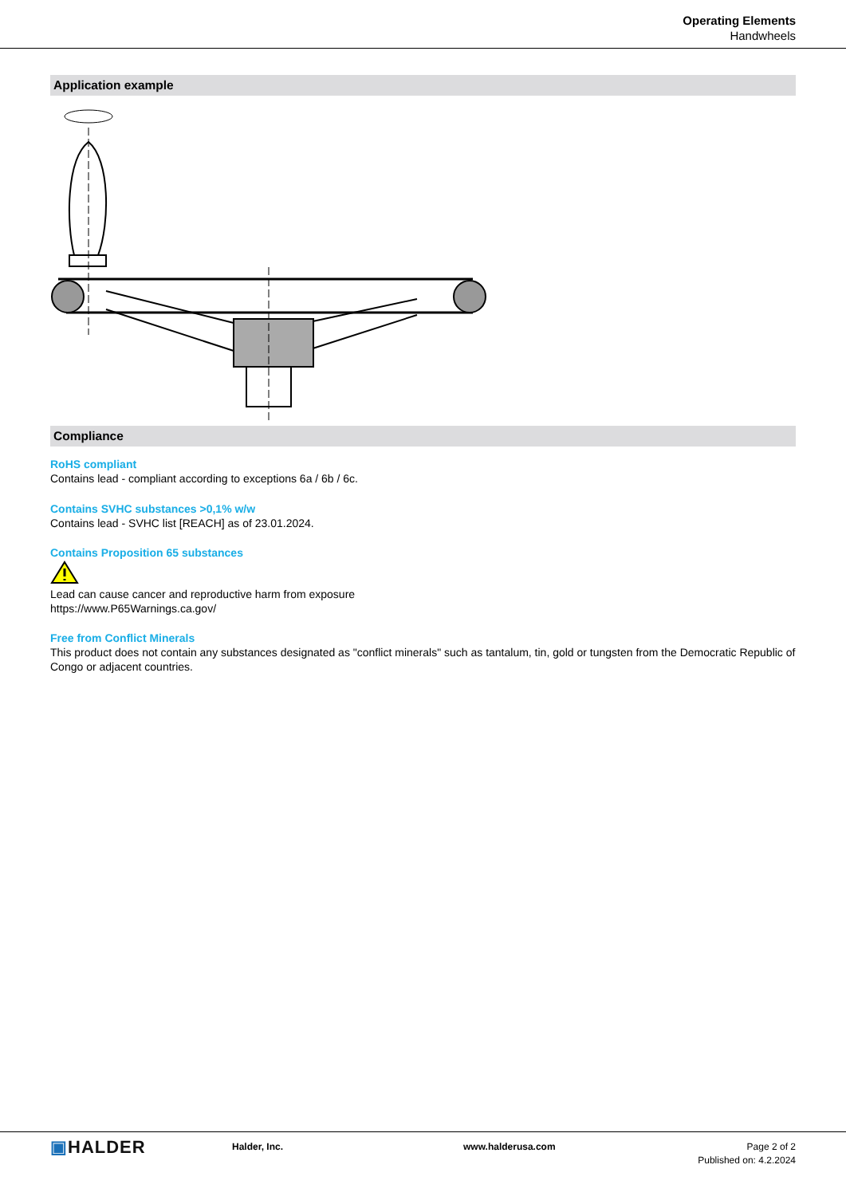Operating Elements
Handwheels
Application example
Compliance
RoHS compliant
Contains lead - compliant according to exceptions 6a / 6b / 6c.
Contains SVHC substances >0,1% w/w
Contains lead - SVHC list [REACH] as of 23.01.2024.
Contains Proposition 65 substances
Lead can cause cancer and reproductive harm from exposure
https://www.P65Warnings.ca.gov/
Free from Conflict Minerals
This product does not contain any substances designated as "conflict minerals" such as tantalum, tin, gold or tungsten from the Democratic Republic of Congo or adjacent countries.
▣HALDER
Halder, Inc. www.halderusa.com Page 2 of 2
Published on: 4.2.2024